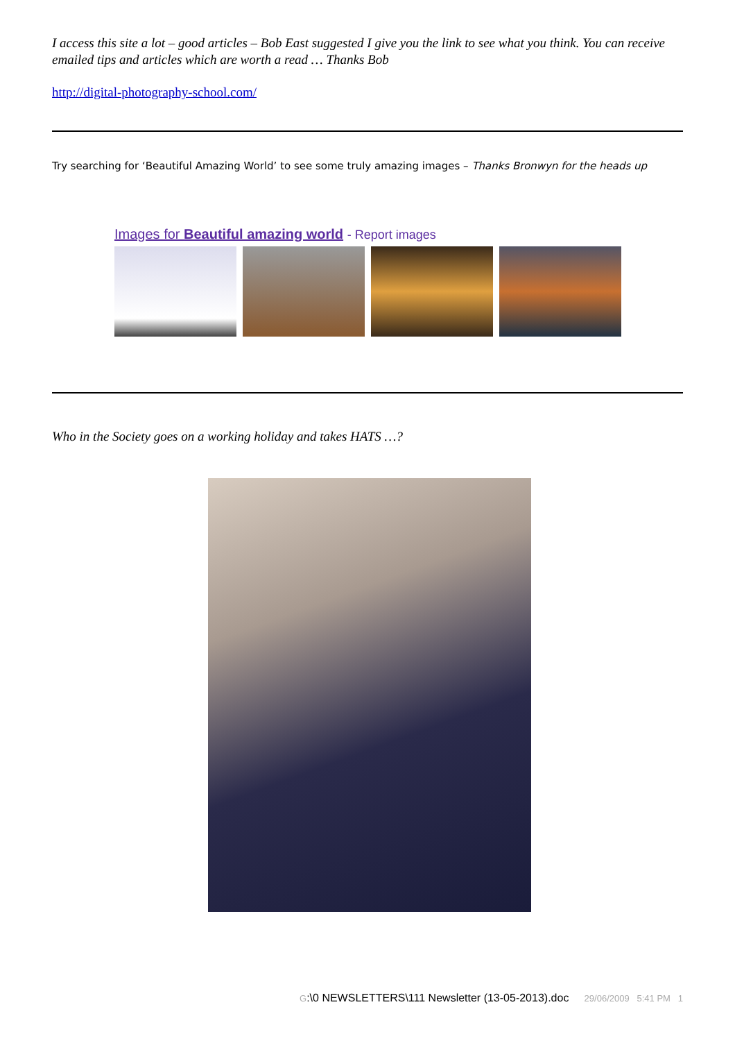I access this site a lot – good articles – Bob East suggested I give you the link to see what you think. You can receive emailed tips and articles which are worth a read … Thanks Bob
http://digital-photography-school.com/
Try searching for ‘Beautiful Amazing World’ to see some truly amazing images – Thanks Bronwyn for the heads up
Images for Beautiful amazing world - Report images
Who in the Society goes on a working holiday and takes HATS …?
G:\0 NEWSLETTERS\111 Newsletter (13-05-2013).doc 29/06/2009 5:41 PM 1